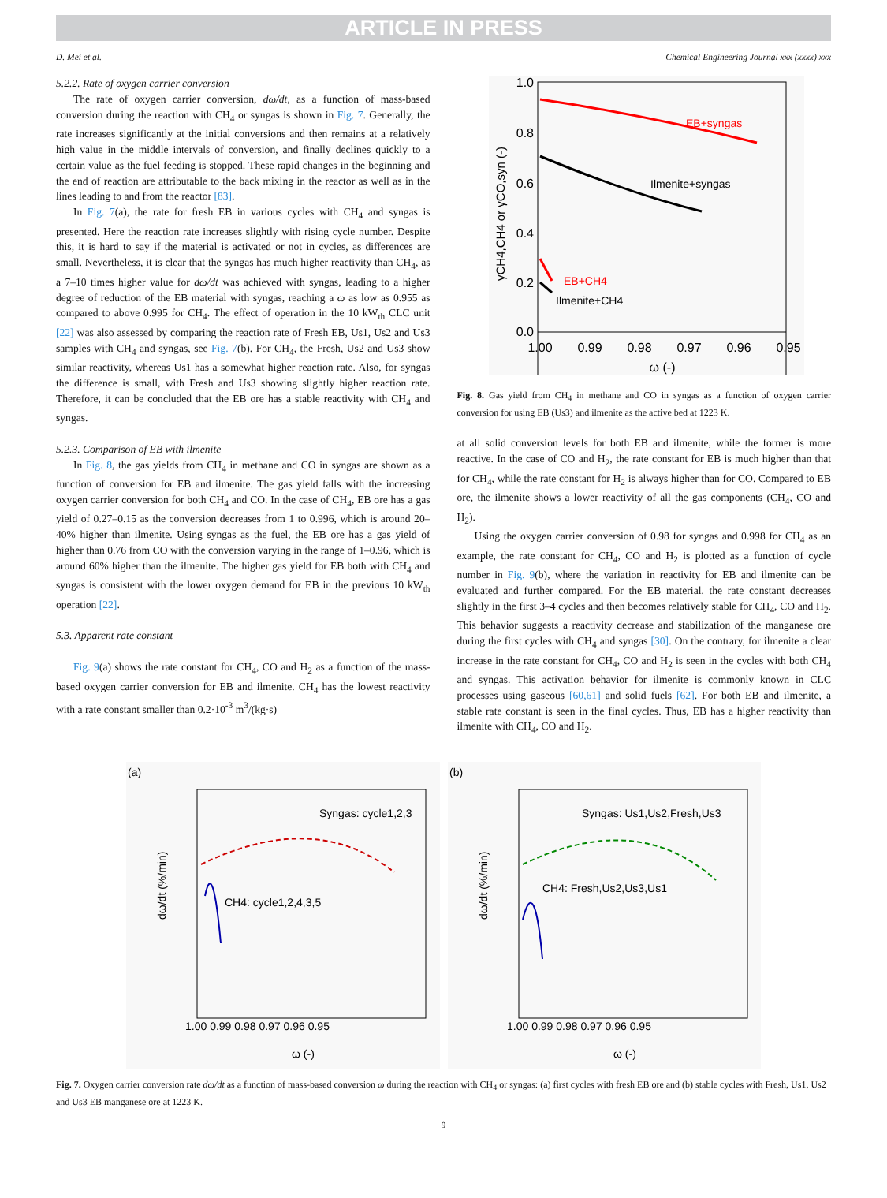ARTICLE IN PRESS
D. Mei et al. Chemical Engineering Journal xxx (xxxx) xxx
5.2.2. Rate of oxygen carrier conversion
The rate of oxygen carrier conversion, dω/dt, as a function of mass-based conversion during the reaction with CH<sub>4</sub> or syngas is shown in Fig. 7. Generally, the rate increases significantly at the initial conversions and then remains at a relatively high value in the middle intervals of conversion, and finally declines quickly to a certain value as the fuel feeding is stopped. These rapid changes in the beginning and the end of reaction are attributable to the back mixing in the reactor as well as in the lines leading to and from the reactor [83].
In Fig. 7(a), the rate for fresh EB in various cycles with CH<sub>4</sub> and syngas is presented. Here the reaction rate increases slightly with rising cycle number. Despite this, it is hard to say if the material is activated or not in cycles, as differences are small. Nevertheless, it is clear that the syngas has much higher reactivity than CH<sub>4</sub>, as a 7–10 times higher value for dω/dt was achieved with syngas, leading to a higher degree of reduction of the EB material with syngas, reaching a ω as low as 0.955 as compared to above 0.995 for CH<sub>4</sub>. The effect of operation in the 10 kW<sub>th</sub> CLC unit [22] was also assessed by comparing the reaction rate of Fresh EB, Us1, Us2 and Us3 samples with CH<sub>4</sub> and syngas, see Fig. 7(b). For CH<sub>4</sub>, the Fresh, Us2 and Us3 show similar reactivity, whereas Us1 has a somewhat higher reaction rate. Also, for syngas the difference is small, with Fresh and Us3 showing slightly higher reaction rate. Therefore, it can be concluded that the EB ore has a stable reactivity with CH<sub>4</sub> and syngas.
5.2.3. Comparison of EB with ilmenite
In Fig. 8, the gas yields from CH<sub>4</sub> in methane and CO in syngas are shown as a function of conversion for EB and ilmenite. The gas yield falls with the increasing oxygen carrier conversion for both CH<sub>4</sub> and CO. In the case of CH<sub>4</sub>, EB ore has a gas yield of 0.27–0.15 as the conversion decreases from 1 to 0.996, which is around 20–40% higher than ilmenite. Using syngas as the fuel, the EB ore has a gas yield of higher than 0.76 from CO with the conversion varying in the range of 1–0.96, which is around 60% higher than the ilmenite. The higher gas yield for EB both with CH<sub>4</sub> and syngas is consistent with the lower oxygen demand for EB in the previous 10 kW<sub>th</sub> operation [22].
5.3. Apparent rate constant
Fig. 9(a) shows the rate constant for CH<sub>4</sub>, CO and H<sub>2</sub> as a function of the mass-based oxygen carrier conversion for EB and ilmenite. CH<sub>4</sub> has the lowest reactivity with a rate constant smaller than 0.2·10<sup>-3</sup> m<sup>3</sup>/(kg·s)
1.0
0.8
0.6
0.4
0.2
0.0
1.00
0.99
0.98
0.97
0.96
0.95
ω (-)
γCH4,CH4 or γCO,syn (-)
EB+syngas
Ilmenite+syngas
EB+CH4
Ilmenite+CH4
Fig. 8. Gas yield from CH<sub>4</sub> in methane and CO in syngas as a function of oxygen carrier conversion for using EB (Us3) and ilmenite as the active bed at 1223 K.
at all solid conversion levels for both EB and ilmenite, while the former is more reactive. In the case of CO and H<sub>2</sub>, the rate constant for EB is much higher than that for CH<sub>4</sub>, while the rate constant for H<sub>2</sub> is always higher than for CO. Compared to EB ore, the ilmenite shows a lower reactivity of all the gas components (CH<sub>4</sub>, CO and H<sub>2</sub>).
Using the oxygen carrier conversion of 0.98 for syngas and 0.998 for CH<sub>4</sub> as an example, the rate constant for CH<sub>4</sub>, CO and H<sub>2</sub> is plotted as a function of cycle number in Fig. 9(b), where the variation in reactivity for EB and ilmenite can be evaluated and further compared. For the EB material, the rate constant decreases slightly in the first 3–4 cycles and then becomes relatively stable for CH<sub>4</sub>, CO and H<sub>2</sub>. This behavior suggests a reactivity decrease and stabilization of the manganese ore during the first cycles with CH<sub>4</sub> and syngas [30]. On the contrary, for ilmenite a clear increase in the rate constant for CH<sub>4</sub>, CO and H<sub>2</sub> is seen in the cycles with both CH<sub>4</sub> and syngas. This activation behavior for ilmenite is commonly known in CLC processes using gaseous [60,61] and solid fuels [62]. For both EB and ilmenite, a stable rate constant is seen in the final cycles. Thus, EB has a higher reactivity than ilmenite with CH<sub>4</sub>, CO and H<sub>2</sub>.
(a)
dω/dt (%/min)
Syngas: cycle1,2,3
CH4: cycle1,2,4,3,5
1.00 0.99 0.98 0.97 0.96 0.95
ω (-)
(b)
dω/dt (%/min)
Syngas: Us1,Us2,Fresh,Us3
CH4: Fresh,Us2,Us3,Us1
1.00 0.99 0.98 0.97 0.96 0.95
ω (-)
Fig. 7. Oxygen carrier conversion rate dω/dt as a function of mass-based conversion ω during the reaction with CH<sub>4</sub> or syngas: (a) first cycles with fresh EB ore and (b) stable cycles with Fresh, Us1, Us2 and Us3 EB manganese ore at 1223 K.
9